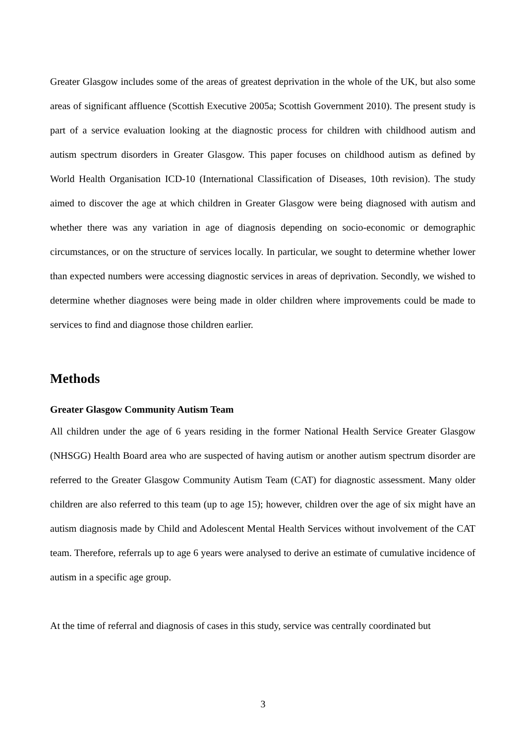Greater Glasgow includes some of the areas of greatest deprivation in the whole of the UK, but also some areas of significant affluence (Scottish Executive 2005a; Scottish Government 2010). The present study is part of a service evaluation looking at the diagnostic process for children with childhood autism and autism spectrum disorders in Greater Glasgow. This paper focuses on childhood autism as defined by World Health Organisation ICD-10 (International Classification of Diseases, 10th revision). The study aimed to discover the age at which children in Greater Glasgow were being diagnosed with autism and whether there was any variation in age of diagnosis depending on socio-economic or demographic circumstances, or on the structure of services locally. In particular, we sought to determine whether lower than expected numbers were accessing diagnostic services in areas of deprivation. Secondly, we wished to determine whether diagnoses were being made in older children where improvements could be made to services to find and diagnose those children earlier.
Methods
Greater Glasgow Community Autism Team
All children under the age of 6 years residing in the former National Health Service Greater Glasgow (NHSGG) Health Board area who are suspected of having autism or another autism spectrum disorder are referred to the Greater Glasgow Community Autism Team (CAT) for diagnostic assessment. Many older children are also referred to this team (up to age 15); however, children over the age of six might have an autism diagnosis made by Child and Adolescent Mental Health Services without involvement of the CAT team. Therefore, referrals up to age 6 years were analysed to derive an estimate of cumulative incidence of autism in a specific age group.
At the time of referral and diagnosis of cases in this study, service was centrally coordinated but
3